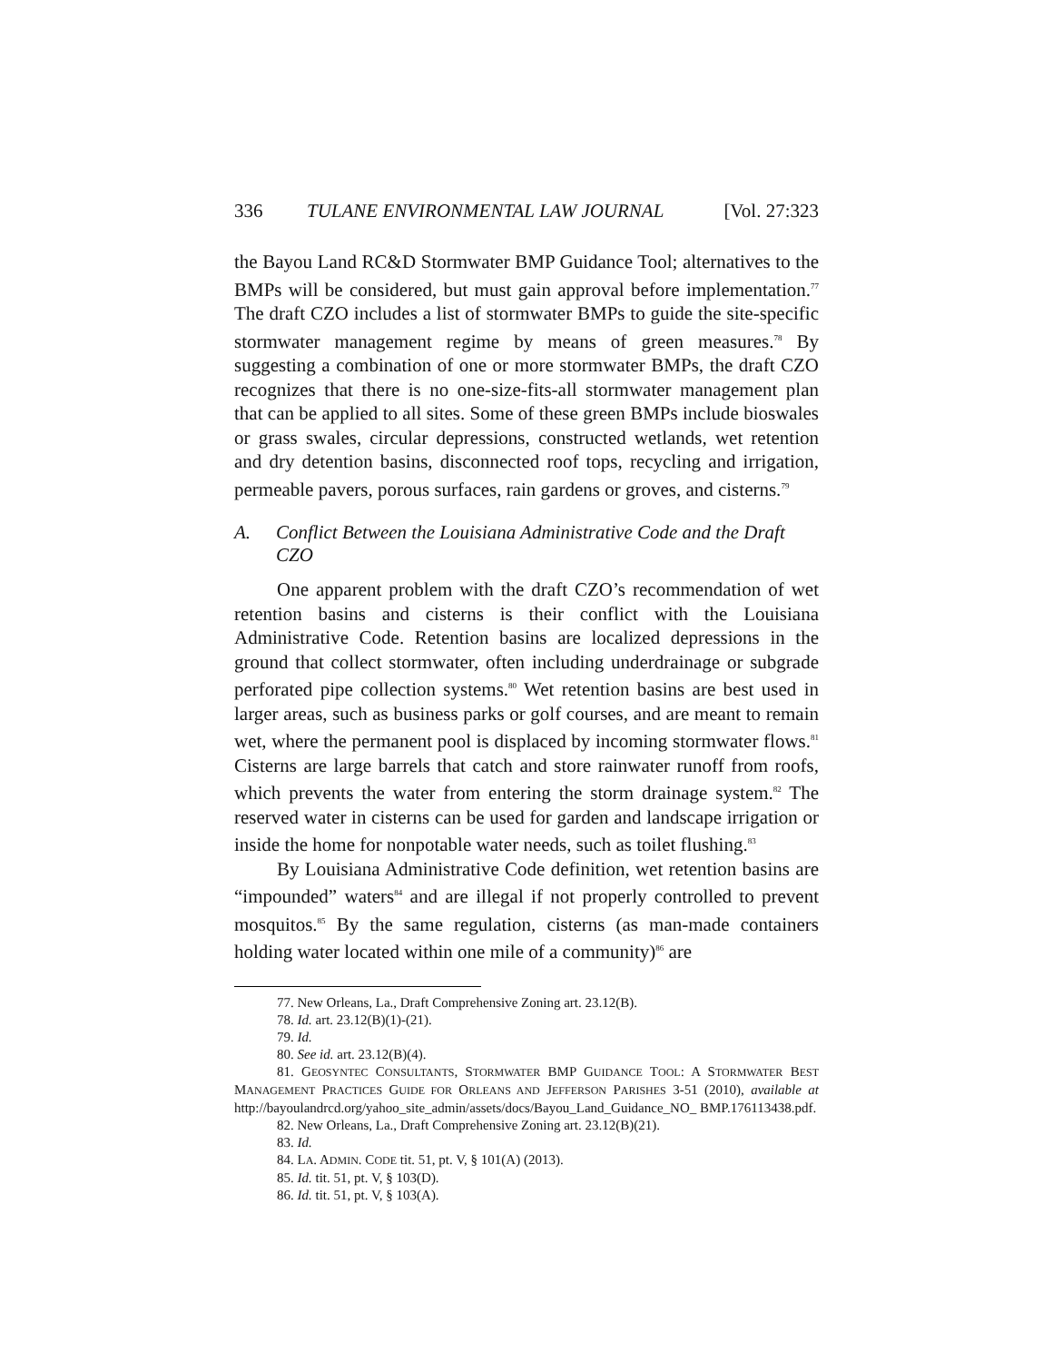336 TULANE ENVIRONMENTAL LAW JOURNAL [Vol. 27:323
the Bayou Land RC&D Stormwater BMP Guidance Tool; alternatives to the BMPs will be considered, but must gain approval before implementation.<sup>77</sup> The draft CZO includes a list of stormwater BMPs to guide the site-specific stormwater management regime by means of green measures.<sup>78</sup> By suggesting a combination of one or more stormwater BMPs, the draft CZO recognizes that there is no one-size-fits-all stormwater management plan that can be applied to all sites. Some of these green BMPs include bioswales or grass swales, circular depressions, constructed wetlands, wet retention and dry detention basins, disconnected roof tops, recycling and irrigation, permeable pavers, porous surfaces, rain gardens or groves, and cisterns.<sup>79</sup>
A. Conflict Between the Louisiana Administrative Code and the Draft CZO
One apparent problem with the draft CZO’s recommendation of wet retention basins and cisterns is their conflict with the Louisiana Administrative Code. Retention basins are localized depressions in the ground that collect stormwater, often including underdrainage or subgrade perforated pipe collection systems.<sup>80</sup> Wet retention basins are best used in larger areas, such as business parks or golf courses, and are meant to remain wet, where the permanent pool is displaced by incoming stormwater flows.<sup>81</sup> Cisterns are large barrels that catch and store rainwater runoff from roofs, which prevents the water from entering the storm drainage system.<sup>82</sup> The reserved water in cisterns can be used for garden and landscape irrigation or inside the home for nonpotable water needs, such as toilet flushing.<sup>83</sup>
By Louisiana Administrative Code definition, wet retention basins are “impounded” waters<sup>84</sup> and are illegal if not properly controlled to prevent mosquitos.<sup>85</sup> By the same regulation, cisterns (as man-made containers holding water located within one mile of a community)<sup>86</sup> are
77. New Orleans, La., Draft Comprehensive Zoning art. 23.12(B).
78. Id. art. 23.12(B)(1)-(21).
79. Id.
80. See id. art. 23.12(B)(4).
81. GEOSYNTEC CONSULTANTS, STORMWATER BMP GUIDANCE TOOL: A STORMWATER BEST MANAGEMENT PRACTICES GUIDE FOR ORLEANS AND JEFFERSON PARISHES 3-51 (2010), available at http://bayoulandrcd.org/yahoo_site_admin/assets/docs/Bayou_Land_Guidance_NO_ BMP.176113438.pdf.
82. New Orleans, La., Draft Comprehensive Zoning art. 23.12(B)(21).
83. Id.
84. LA. ADMIN. CODE tit. 51, pt. V, § 101(A) (2013).
85. Id. tit. 51, pt. V, § 103(D).
86. Id. tit. 51, pt. V, § 103(A).